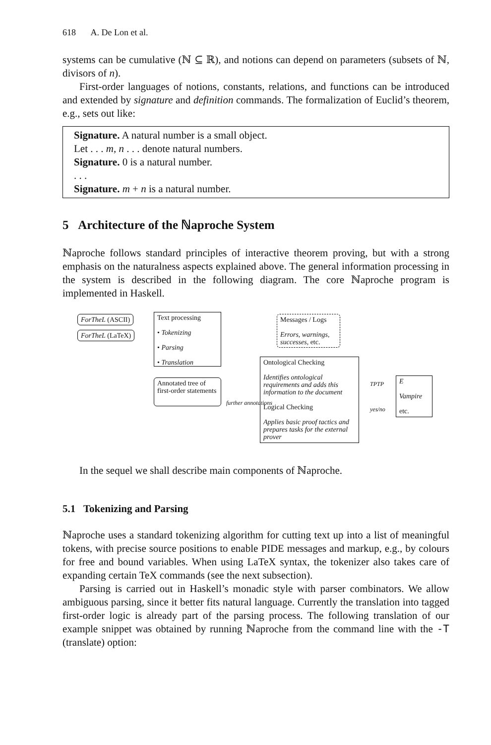618 A. De Lon et al.
systems can be cumulative (ℕ ⊆ ℝ), and notions can depend on parameters (subsets of ℕ, divisors of n).
First-order languages of notions, constants, relations, and functions can be introduced and extended by signature and definition commands. The formalization of Euclid’s theorem, e.g., sets out like:
Signature. A natural number is a small object.
Let . . . m, n . . . denote natural numbers.
Signature. 0 is a natural number.
. . .
Signature. m + n is a natural number.
5 Architecture of the ℕaproche System
ℕaproche follows standard principles of interactive theorem proving, but with a strong emphasis on the naturalness aspects explained above. The general information processing in the system is described in the following diagram. The core ℕaproche program is implemented in Haskell.
ForTheL (ASCII)
ForTheL (LaTeX)
Text processing
• Tokenizing
• Parsing
• Translation
Messages / Logs
Errors, warnings, successes, etc.
Annotated tree of first-order statements
Ontological Checking
Identifies ontological requirements and adds this information to the document
Logical Checking
Applies basic proof tactics and prepares tasks for the external prover
E
Vampire
etc.
further annotations
TPTP
yes/no
In the sequel we shall describe main components of ℕaproche.
5.1 Tokenizing and Parsing
ℕaproche uses a standard tokenizing algorithm for cutting text up into a list of meaningful tokens, with precise source positions to enable PIDE messages and markup, e.g., by colours for free and bound variables. When using LaTeX syntax, the tokenizer also takes care of expanding certain TeX commands (see the next subsection).
Parsing is carried out in Haskell’s monadic style with parser combinators. We allow ambiguous parsing, since it better fits natural language. Currently the translation into tagged first-order logic is already part of the parsing process. The following translation of our example snippet was obtained by running ℕaproche from the command line with the -T (translate) option: